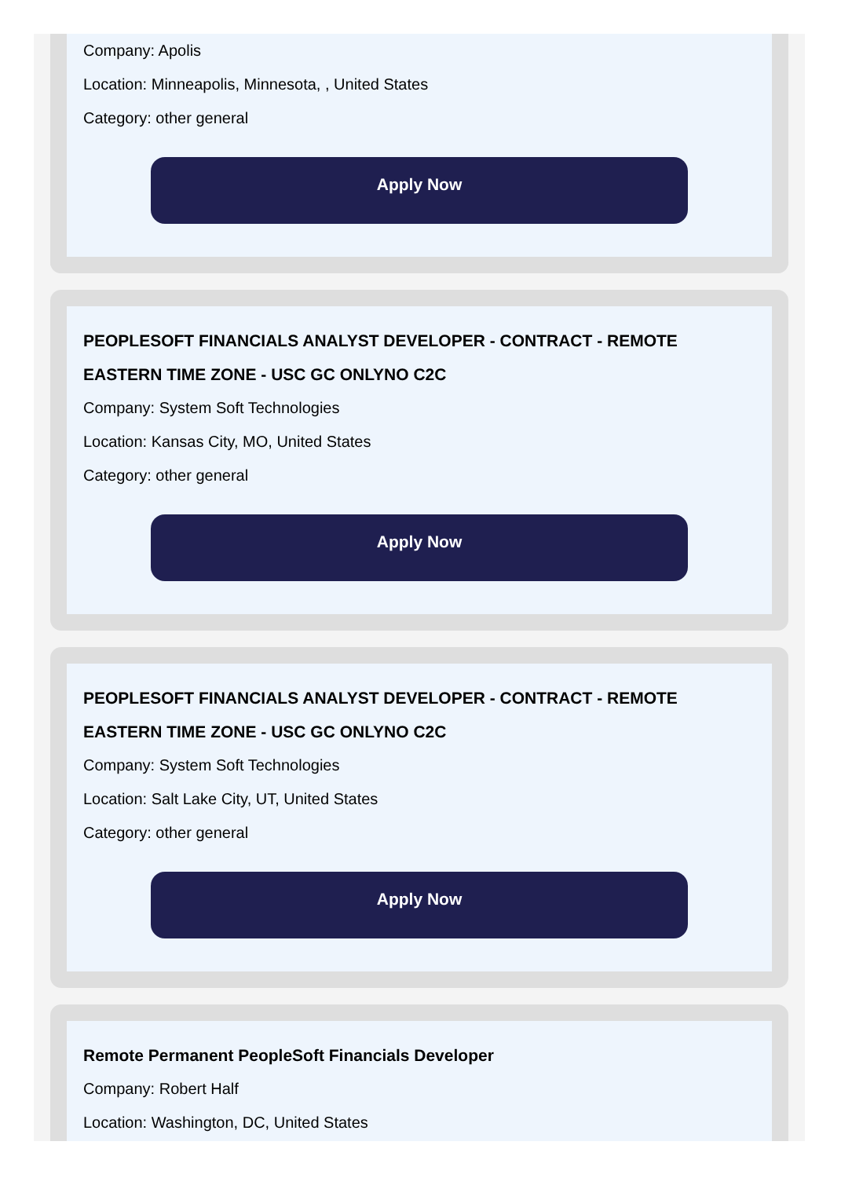Company: Apolis
Location: Minneapolis, Minnesota, , United States
Category: other general
Apply Now
PEOPLESOFT FINANCIALS ANALYST DEVELOPER - CONTRACT - REMOTE EASTERN TIME ZONE - USC GC ONLYNO C2C
Company: System Soft Technologies
Location: Kansas City, MO, United States
Category: other general
Apply Now
PEOPLESOFT FINANCIALS ANALYST DEVELOPER - CONTRACT - REMOTE EASTERN TIME ZONE - USC GC ONLYNO C2C
Company: System Soft Technologies
Location: Salt Lake City, UT, United States
Category: other general
Apply Now
Remote Permanent PeopleSoft Financials Developer
Company: Robert Half
Location: Washington, DC, United States